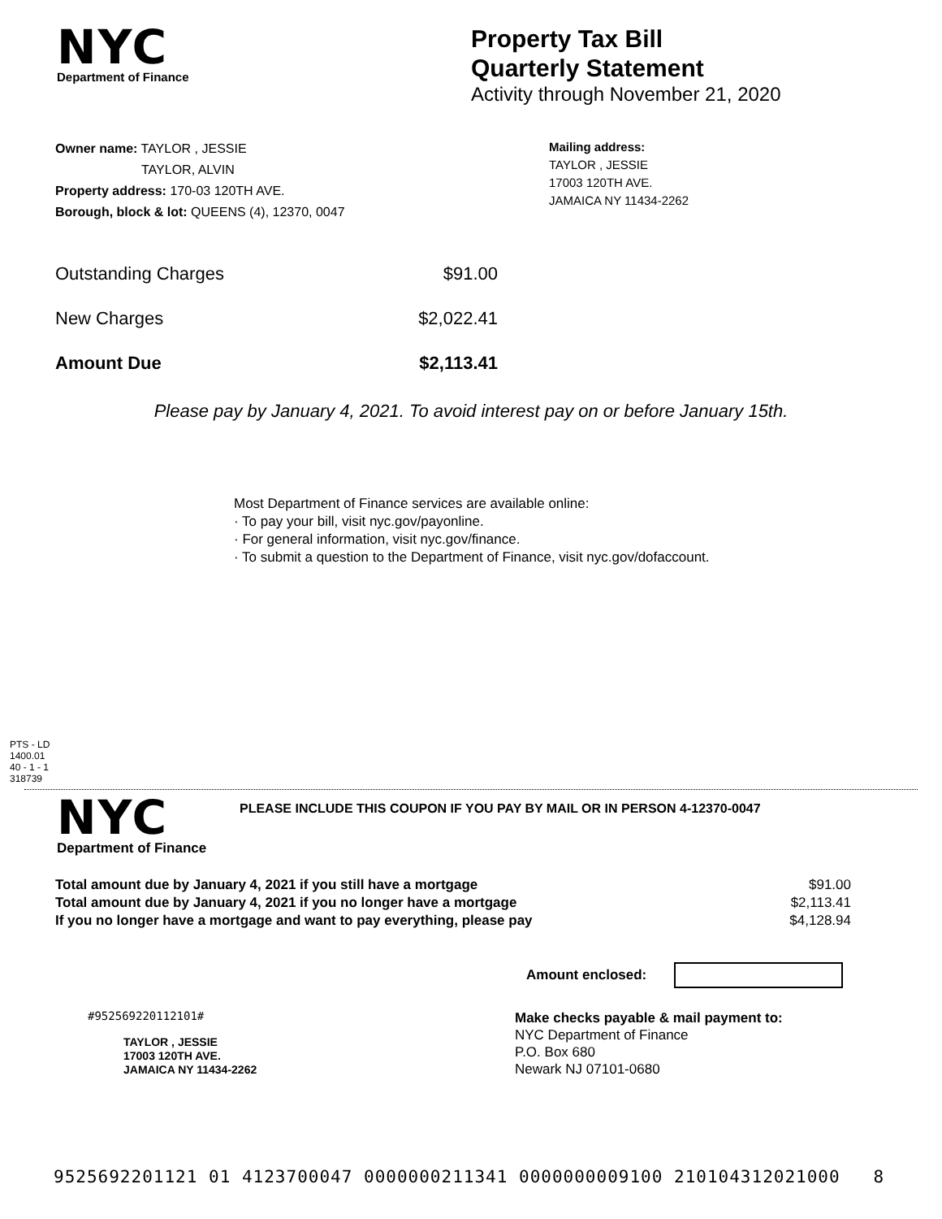NYC
Department of Finance
Property Tax Bill
Quarterly Statement
Activity through November 21, 2020
Owner name: TAYLOR , JESSIE
TAYLOR, ALVIN
Property address: 170-03 120TH AVE.
Borough, block & lot: QUEENS (4), 12370, 0047
Mailing address:
TAYLOR , JESSIE
17003 120TH AVE.
JAMAICA NY 11434-2262
Outstanding Charges $91.00
New Charges $2,022.41
Amount Due $2,113.41
Please pay by January 4, 2021. To avoid interest pay on or before January 15th.
Most Department of Finance services are available online:
· To pay your bill, visit nyc.gov/payonline.
· For general information, visit nyc.gov/finance.
· To submit a question to the Department of Finance, visit nyc.gov/dofaccount.
PTS - LD
1400.01
40 - 1 - 1
318739
NYC
Department of Finance
PLEASE INCLUDE THIS COUPON IF YOU PAY BY MAIL OR IN PERSON 4-12370-0047
Total amount due by January 4, 2021 if you still have a mortgage
Total amount due by January 4, 2021 if you no longer have a mortgage
If you no longer have a mortgage and want to pay everything, please pay
$91.00
$2,113.41
$4,128.94
Amount enclosed:
#952569220112101#
TAYLOR , JESSIE
17003 120TH AVE.
JAMAICA NY 11434-2262
Make checks payable & mail payment to:
NYC Department of Finance
P.O. Box 680
Newark NJ 07101-0680
9525692201121 01 4123700047 0000000211341 0000000009100 210104312021000 8